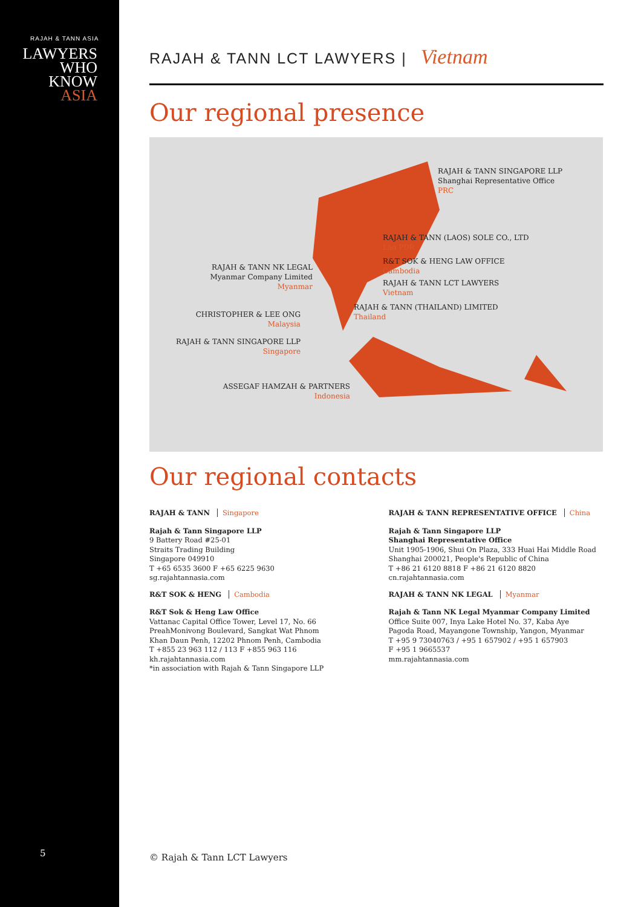RAJAH & TANN ASIA
LAWYERS
WHO
KNOW
ASIA
5
RAJAH & TANN LCT LAWYERS | Vietnam
Our regional presence
RAJAH & TANN SINGAPORE LLP
Shanghai Representative Office
PRC
RAJAH & TANN (LAOS) SOLE CO., LTD
Lao PDR
R&T SOK & HENG LAW OFFICE
Cambodia
RAJAH & TANN LCT LAWYERS
Vietnam
RAJAH & TANN (THAILAND) LIMITED
Thailand
RAJAH & TANN NK LEGAL
Myanmar Company Limited
Myanmar
CHRISTOPHER & LEE ONG
Malaysia
RAJAH & TANN SINGAPORE LLP
Singapore
ASSEGAF HAMZAH & PARTNERS
Indonesia
Our regional contacts
RAJAH & TANN Singapore
Rajah & Tann Singapore LLP
9 Battery Road #25-01
Straits Trading Building
Singapore 049910
T +65 6535 3600 F +65 6225 9630
sg.rajahtannasia.com
R&T SOK & HENG Cambodia
R&T Sok & Heng Law Office
Vattanac Capital Office Tower, Level 17, No. 66
PreahMonivong Boulevard, Sangkat Wat Phnom
Khan Daun Penh, 12202 Phnom Penh, Cambodia
T +855 23 963 112 / 113 F +855 963 116
kh.rajahtannasia.com
*in association with Rajah & Tann Singapore LLP
RAJAH & TANN REPRESENTATIVE OFFICE China
Rajah & Tann Singapore LLP
Shanghai Representative Office
Unit 1905-1906, Shui On Plaza, 333 Huai Hai Middle Road
Shanghai 200021, People's Republic of China
T +86 21 6120 8818 F +86 21 6120 8820
cn.rajahtannasia.com
RAJAH & TANN NK LEGAL Myanmar
Rajah & Tann NK Legal Myanmar Company Limited
Office Suite 007, Inya Lake Hotel No. 37, Kaba Aye
Pagoda Road, Mayangone Township, Yangon, Myanmar
T +95 9 73040763 / +95 1 657902 / +95 1 657903
F +95 1 9665537
mm.rajahtannasia.com
© Rajah & Tann LCT Lawyers